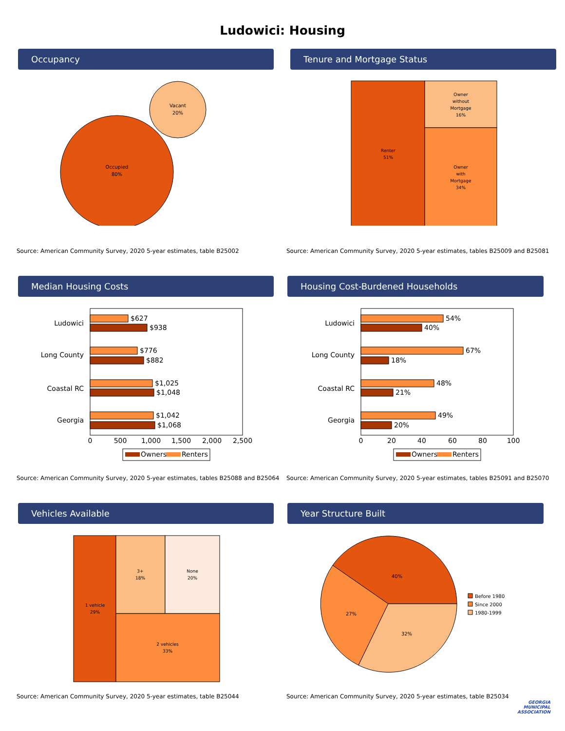Ludowici: Housing
Occupancy
Occupied
80%
Vacant
20%
Source: American Community Survey, 2020 5-year estimates, table B25002
Tenure and Mortgage Status
Renter
51%
Owner
without
Mortgage
16%
Owner
with
Mortgage
34%
Source: American Community Survey, 2020 5-year estimates, tables B25009 and B25081
Median Housing Costs
Ludowici
Long County
Coastal RC
Georgia
$627
$938
$776
$882
$1,025
$1,048
$1,042
$1,068
0
500
1,000
1,500
2,000
2,500
Owners
Renters
Source: American Community Survey, 2020 5-year estimates, tables B25088 and B25064
Housing Cost-Burdened Households
Ludowici
Long County
Coastal RC
Georgia
54%
40%
67%
18%
48%
21%
49%
20%
0
20
40
60
80
100
Owners
Renters
Source: American Community Survey, 2020 5-year estimates, tables B25091 and B25070
Vehicles Available
1 vehicle
29%
3+
18%
None
20%
2 vehicles
33%
Source: American Community Survey, 2020 5-year estimates, table B25044
Year Structure Built
40%
27%
32%
Before 1980
Since 2000
1980-1999
Source: American Community Survey, 2020 5-year estimates, table B25034
GEORGIA
MUNICIPAL
ASSOCIATION